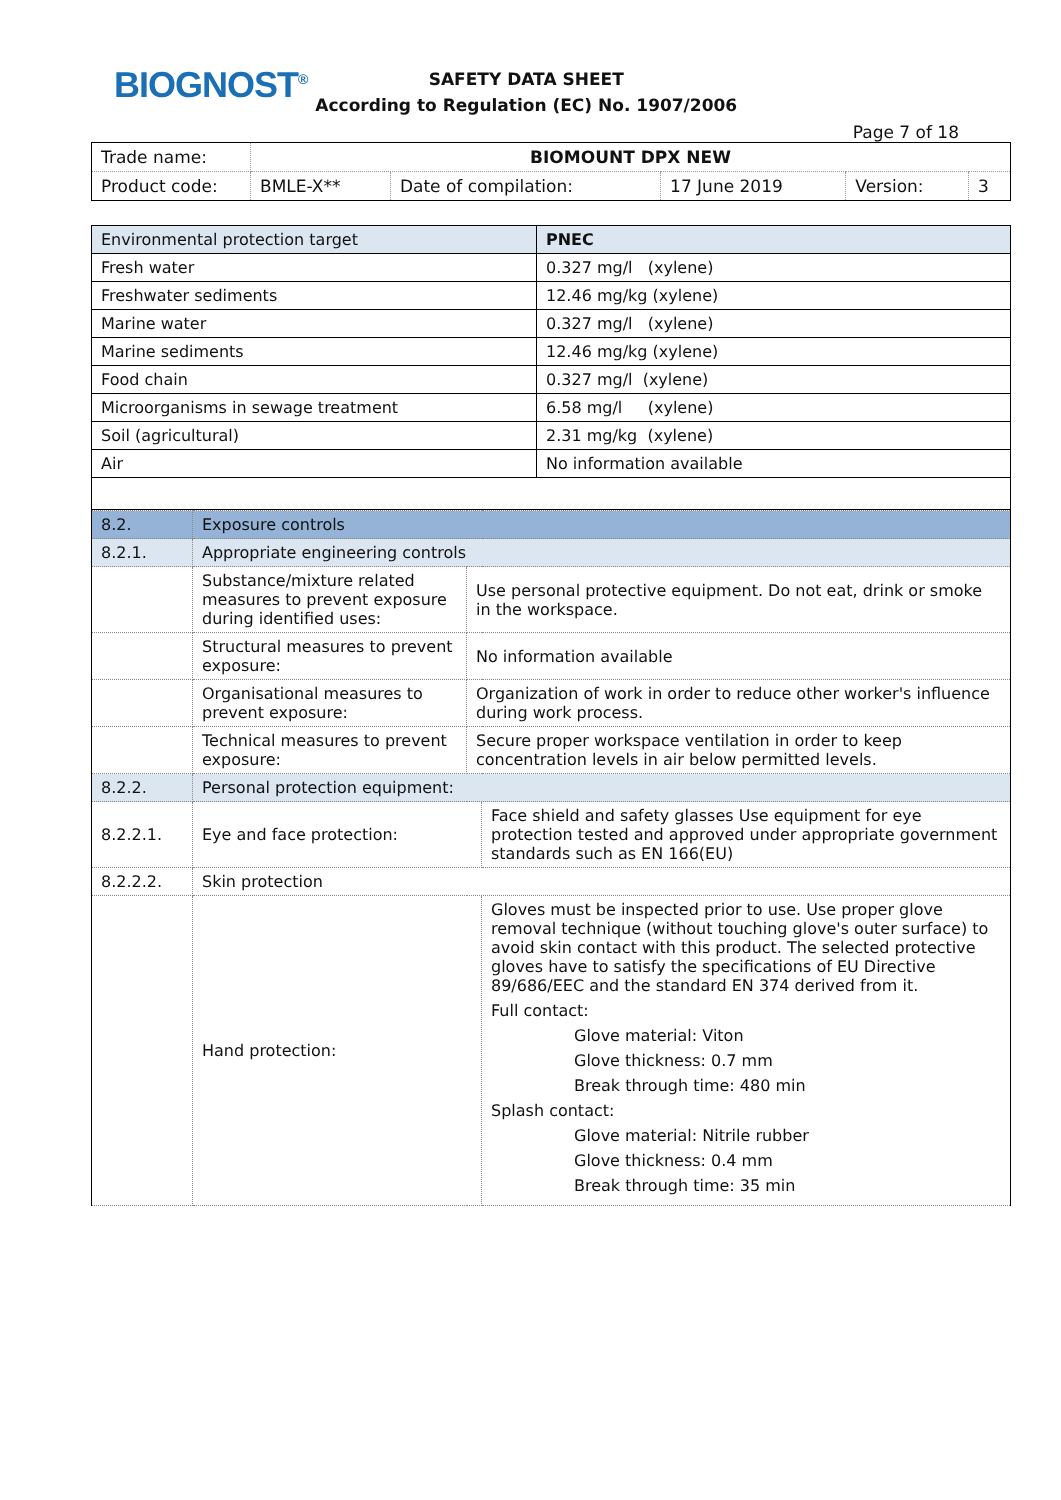BIOGNOST<sup>®</sup>
SAFETY DATA SHEET
According to Regulation (EC) No. 1907/2006
Page 7 of 18
| Trade name: | BIOMOUNT DPX NEW | | | | |
| Product code: | BMLE-X** | Date of compilation: | 17 June 2019 | Version: | 3 |
| Environmental protection target | PNEC |
| --- | --- |
| Fresh water | 0.327 mg/l (xylene) |
| Freshwater sediments | 12.46 mg/kg (xylene) |
| Marine water | 0.327 mg/l (xylene) |
| Marine sediments | 12.46 mg/kg (xylene) |
| Food chain | 0.327 mg/l (xylene) |
| Microorganisms in sewage treatment | 6.58 mg/l (xylene) |
| Soil (agricultural) | 2.31 mg/kg (xylene) |
| Air | No information available |
| 8.2. | Exposure controls | | |
| 8.2.1. | Appropriate engineering controls | | |
| | Substance/mixture related measures to prevent exposure during identified uses: | Use personal protective equipment. Do not eat, drink or smoke in the workspace. | |
| | Structural measures to prevent exposure: | No information available | |
| | Organisational measures to prevent exposure: | Organization of work in order to reduce other worker's influence during work process. | |
| | Technical measures to prevent exposure: | Secure proper workspace ventilation in order to keep concentration levels in air below permitted levels. | |
| 8.2.2. | Personal protection equipment: | | |
| 8.2.2.1. | Eye and face protection: | | Face shield and safety glasses Use equipment for eye protection tested and approved under appropriate government standards such as EN 166(EU) |
| 8.2.2.2. | Skin protection | | |
| | Hand protection: | | Gloves must be inspected prior to use. Use proper glove removal technique (without touching glove's outer surface) to avoid skin contact with this product. The selected protective gloves have to satisfy the specifications of EU Directive 89/686/EEC and the standard EN 374 derived from it. Full contact: Glove material: Viton Glove thickness: 0.7 mm Break through time: 480 min Splash contact: Glove material: Nitrile rubber Glove thickness: 0.4 mm Break through time: 35 min |